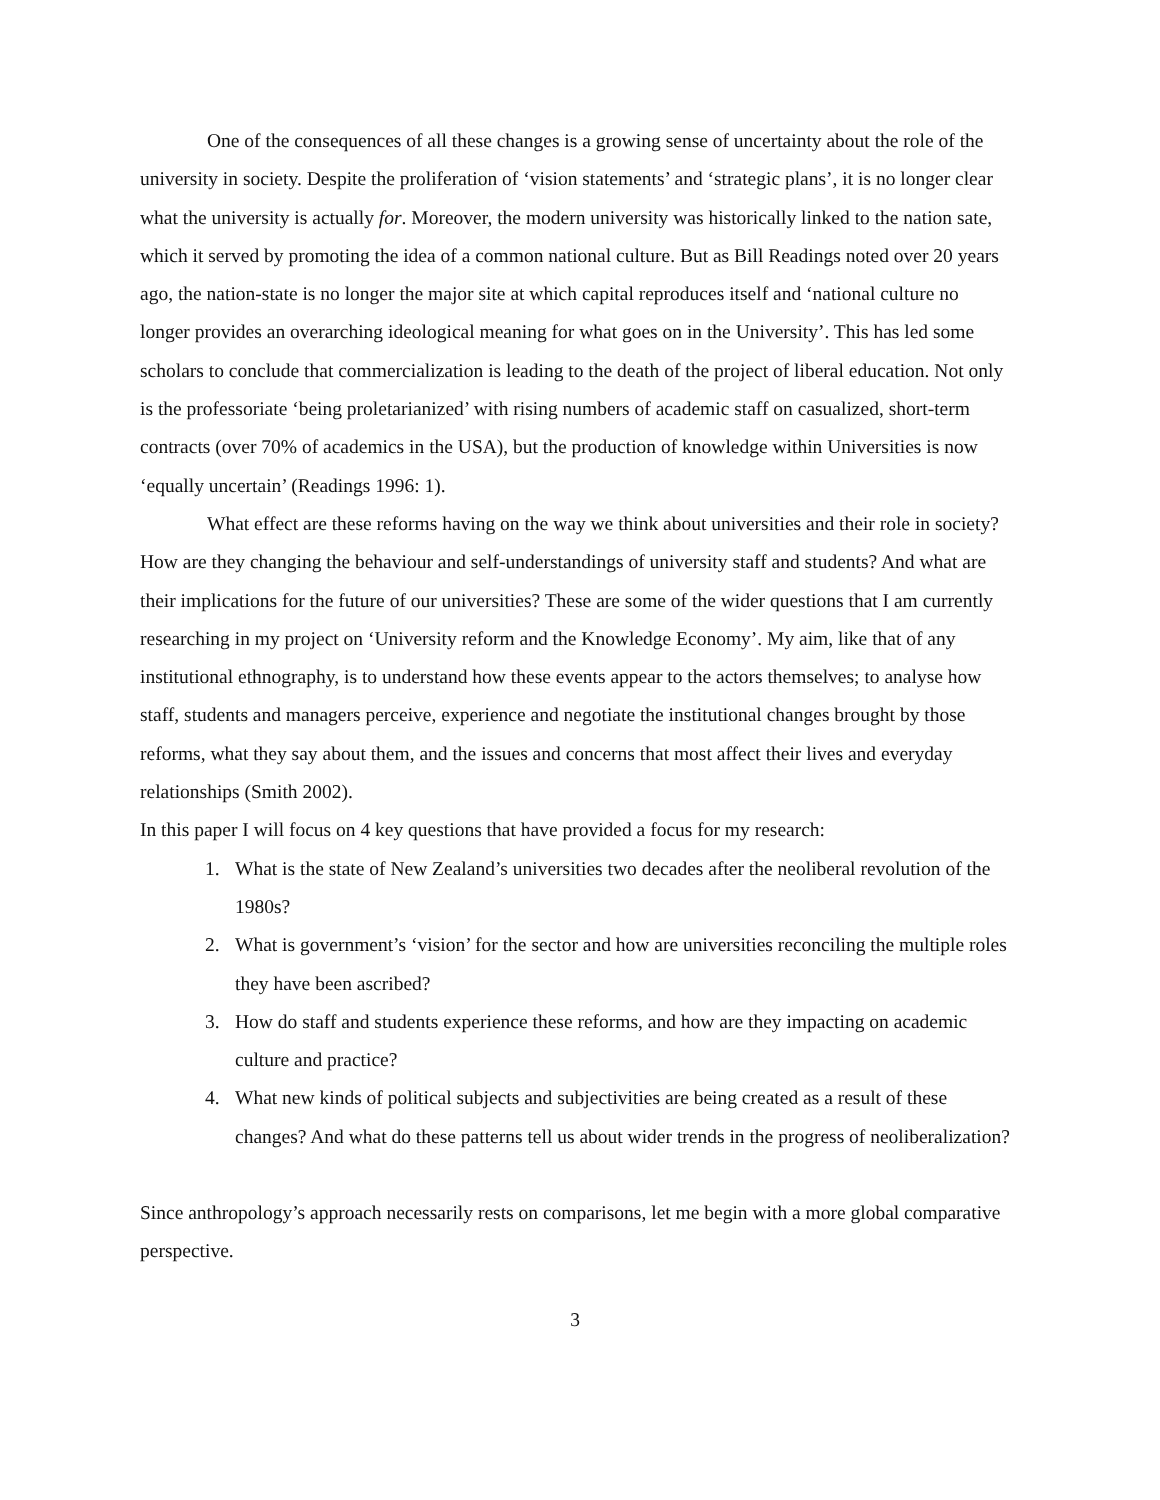One of the consequences of all these changes is a growing sense of uncertainty about the role of the university in society. Despite the proliferation of ‘vision statements’ and ‘strategic plans’, it is no longer clear what the university is actually for. Moreover, the modern university was historically linked to the nation sate, which it served by promoting the idea of a common national culture. But as Bill Readings noted over 20 years ago, the nation-state is no longer the major site at which capital reproduces itself and ‘national culture no longer provides an overarching ideological meaning for what goes on in the University’. This has led some scholars to conclude that commercialization is leading to the death of the project of liberal education. Not only is the professoriate ‘being proletarianized’ with rising numbers of academic staff on casualized, short-term contracts (over 70% of academics in the USA), but the production of knowledge within Universities is now ‘equally uncertain’ (Readings 1996: 1).
What effect are these reforms having on the way we think about universities and their role in society? How are they changing the behaviour and self-understandings of university staff and students? And what are their implications for the future of our universities? These are some of the wider questions that I am currently researching in my project on ‘University reform and the Knowledge Economy’. My aim, like that of any institutional ethnography, is to understand how these events appear to the actors themselves; to analyse how staff, students and managers perceive, experience and negotiate the institutional changes brought by those reforms, what they say about them, and the issues and concerns that most affect their lives and everyday relationships (Smith 2002).
In this paper I will focus on 4 key questions that have provided a focus for my research:
1. What is the state of New Zealand’s universities two decades after the neoliberal revolution of the 1980s?
2. What is government’s ‘vision’ for the sector and how are universities reconciling the multiple roles they have been ascribed?
3. How do staff and students experience these reforms, and how are they impacting on academic culture and practice?
4. What new kinds of political subjects and subjectivities are being created as a result of these changes? And what do these patterns tell us about wider trends in the progress of neoliberalization?
Since anthropology’s approach necessarily rests on comparisons, let me begin with a more global comparative perspective.
3